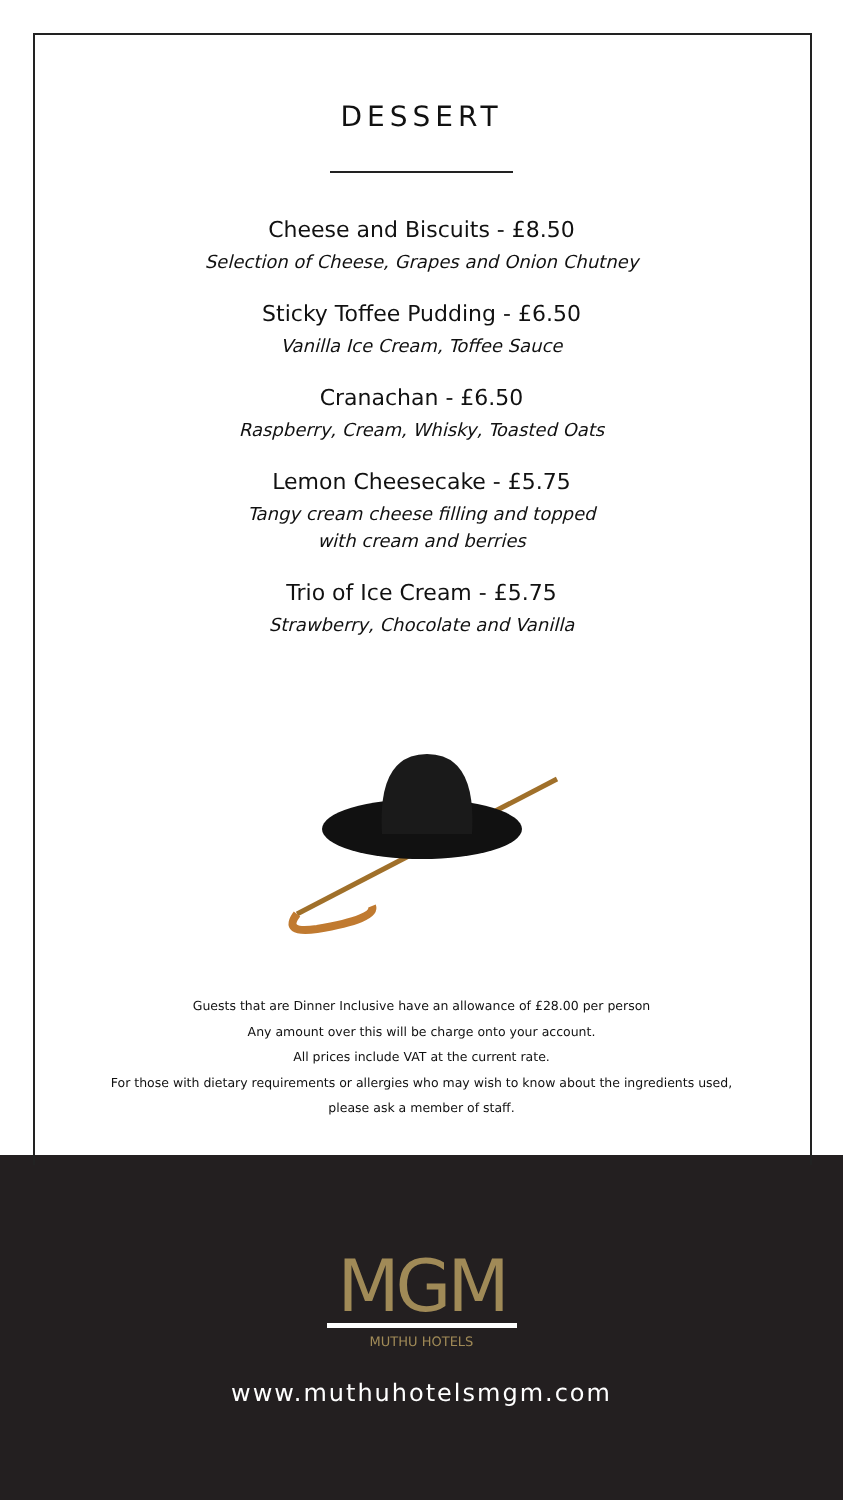DESSERT
Cheese and Biscuits - £8.50
Selection of Cheese, Grapes and Onion Chutney
Sticky Toffee Pudding - £6.50
Vanilla Ice Cream, Toffee Sauce
Cranachan - £6.50
Raspberry, Cream, Whisky, Toasted Oats
Lemon Cheesecake - £5.75
Tangy cream cheese filling and topped
with cream and berries
Trio of Ice Cream - £5.75
Strawberry, Chocolate and Vanilla
Guests that are Dinner Inclusive have an allowance of £28.00 per person
Any amount over this will be charge onto your account.
All prices include VAT at the current rate.
For those with dietary requirements or allergies who may wish to know about the ingredients used,
please ask a member of staff.
MGM
MUTHU HOTELS
www.muthuhotelsmgm.com